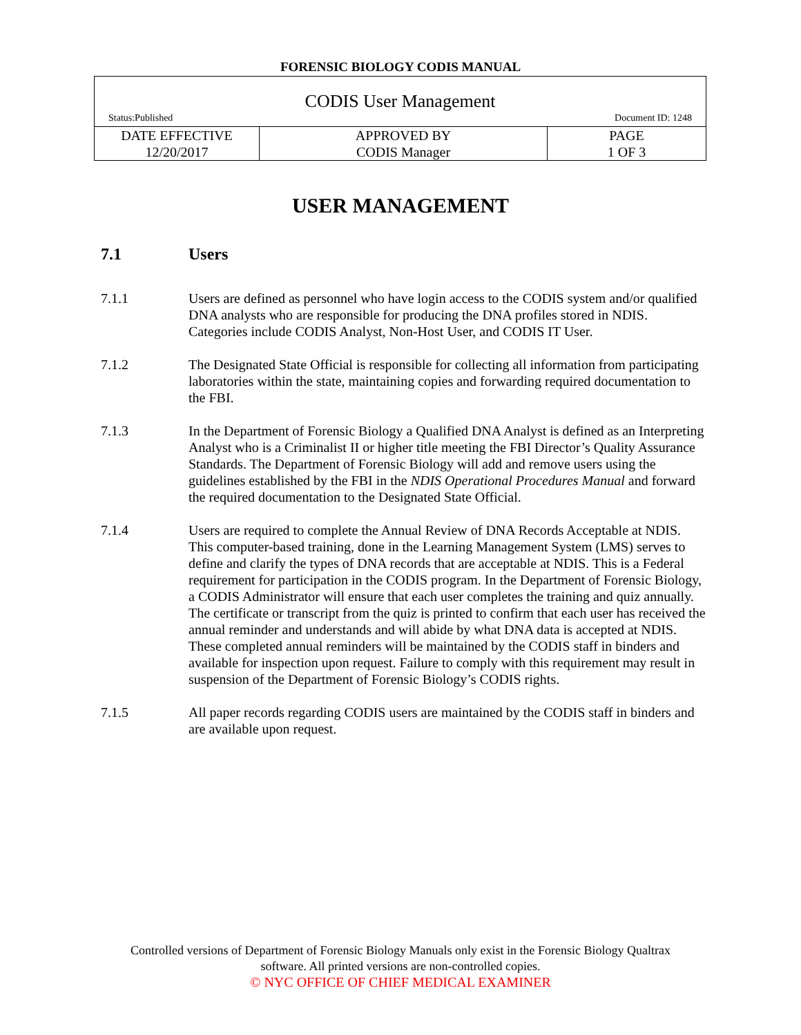FORENSIC BIOLOGY CODIS MANUAL
| CODIS User Management Status:Published Document ID: 1248 | | |
| DATE EFFECTIVE 12/20/2017 | APPROVED BY CODIS Manager | PAGE 1 OF 3 |
USER MANAGEMENT
7.1 Users
7.1.1 Users are defined as personnel who have login access to the CODIS system and/or qualified DNA analysts who are responsible for producing the DNA profiles stored in NDIS. Categories include CODIS Analyst, Non-Host User, and CODIS IT User.
7.1.2 The Designated State Official is responsible for collecting all information from participating laboratories within the state, maintaining copies and forwarding required documentation to the FBI.
7.1.3 In the Department of Forensic Biology a Qualified DNA Analyst is defined as an Interpreting Analyst who is a Criminalist II or higher title meeting the FBI Director’s Quality Assurance Standards. The Department of Forensic Biology will add and remove users using the guidelines established by the FBI in the NDIS Operational Procedures Manual and forward the required documentation to the Designated State Official.
7.1.4 Users are required to complete the Annual Review of DNA Records Acceptable at NDIS. This computer-based training, done in the Learning Management System (LMS) serves to define and clarify the types of DNA records that are acceptable at NDIS. This is a Federal requirement for participation in the CODIS program. In the Department of Forensic Biology, a CODIS Administrator will ensure that each user completes the training and quiz annually. The certificate or transcript from the quiz is printed to confirm that each user has received the annual reminder and understands and will abide by what DNA data is accepted at NDIS. These completed annual reminders will be maintained by the CODIS staff in binders and available for inspection upon request. Failure to comply with this requirement may result in suspension of the Department of Forensic Biology’s CODIS rights.
7.1.5 All paper records regarding CODIS users are maintained by the CODIS staff in binders and are available upon request.
Controlled versions of Department of Forensic Biology Manuals only exist in the Forensic Biology Qualtrax
software. All printed versions are non-controlled copies.
© NYC OFFICE OF CHIEF MEDICAL EXAMINER